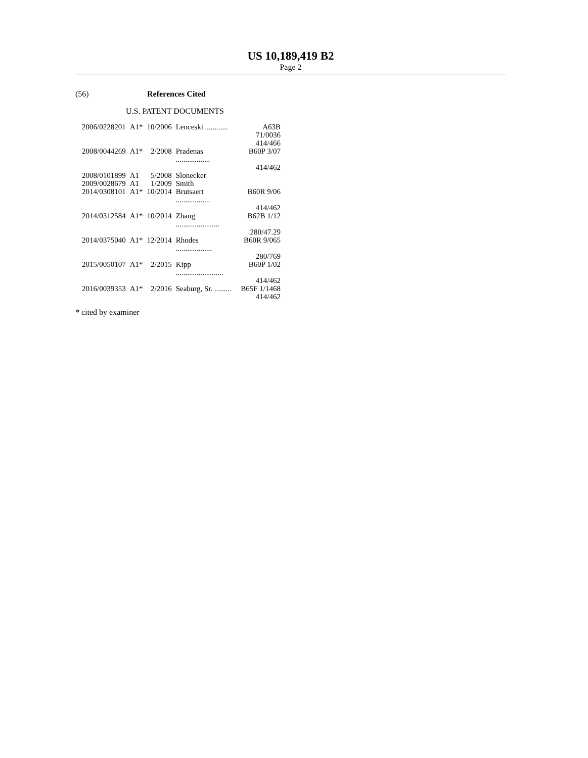US 10,189,419 B2
Page 2
(56) References Cited
U.S. PATENT DOCUMENTS
| 2006/0228201 | A1* | 10/2006 | Lenceski ............ | A63B 71/0036 |
| | | | | 414/466 |
| 2008/0044269 | A1* | 2/2008 | Pradenas .................. | B60P 3/07 |
| | | | | 414/462 |
| 2008/0101899 | A1 | 5/2008 | Slonecker | |
| 2009/0028679 | A1 | 1/2009 | Smith | |
| 2014/0308101 | A1* | 10/2014 | Brutsaert .................. | B60R 9/06 |
| | | | | 414/462 |
| 2014/0312584 | A1* | 10/2014 | Zhang ....................... | B62B 1/12 |
| | | | | 280/47.29 |
| 2014/0375040 | A1* | 12/2014 | Rhodes ................... | B60R 9/065 |
| | | | | 280/769 |
| 2015/0050107 | A1* | 2/2015 | Kipp ......................... | B60P 1/02 |
| | | | | 414/462 |
| 2016/0039353 | A1* | 2/2016 | Seaburg, Sr. ......... | B65F 1/1468 |
| | | | | 414/462 |
* cited by examiner